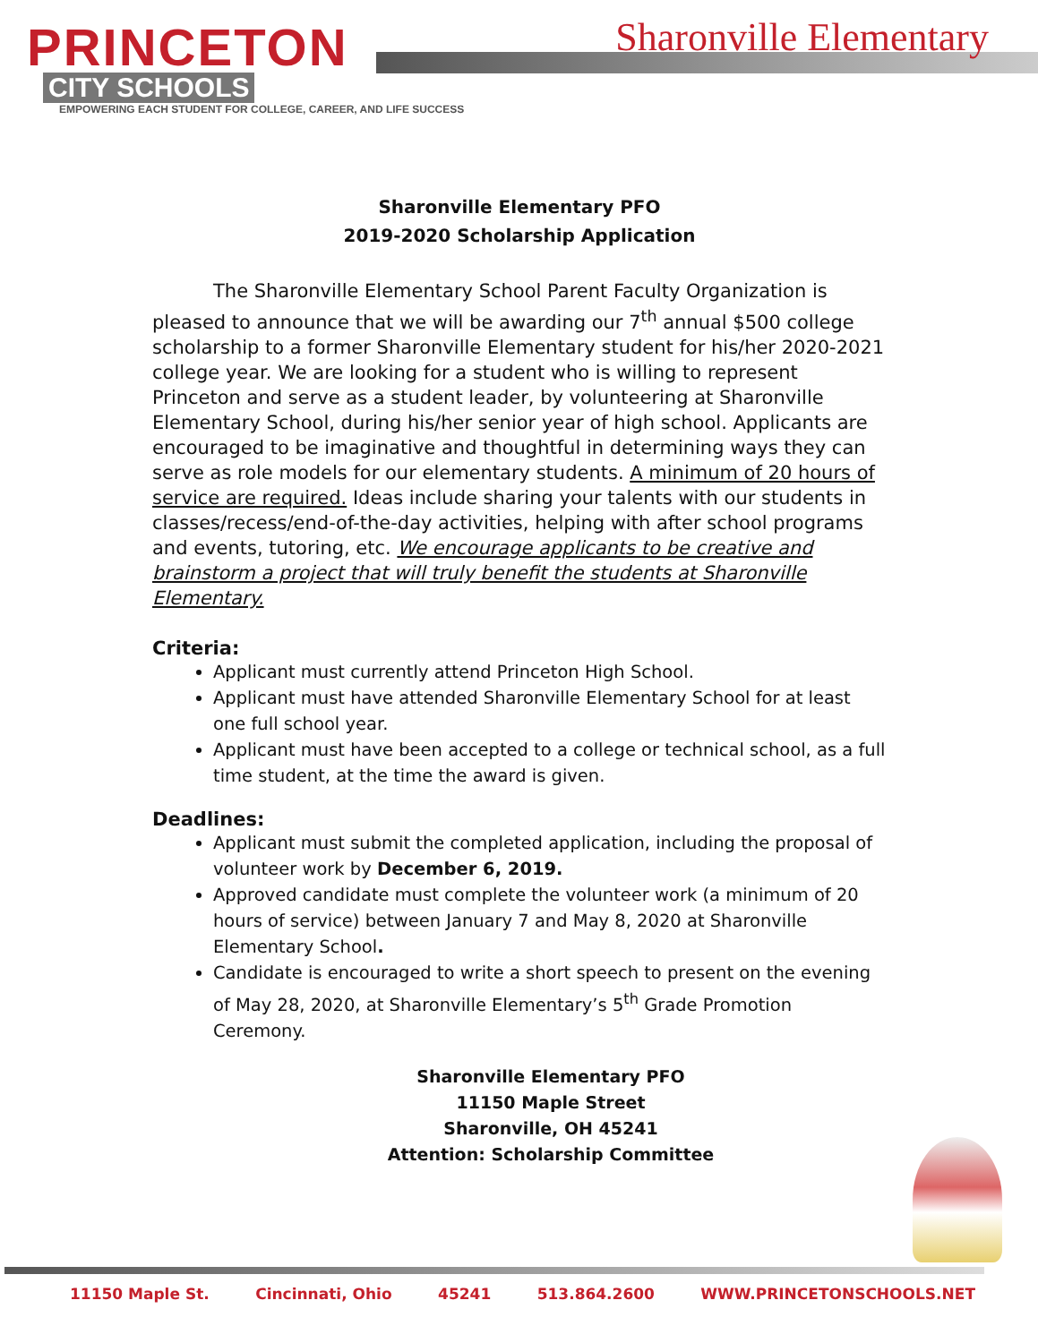PRINCETON
CITY SCHOOLS
EMPOWERING EACH STUDENT FOR COLLEGE, CAREER, AND LIFE SUCCESS
Sharonville Elementary
Sharonville Elementary PFO
2019-2020 Scholarship Application
The Sharonville Elementary School Parent Faculty Organization is pleased to announce that we will be awarding our 7<sup>th</sup> annual $500 college scholarship to a former Sharonville Elementary student for his/her 2020-2021 college year. We are looking for a student who is willing to represent Princeton and serve as a student leader, by volunteering at Sharonville Elementary School, during his/her senior year of high school. Applicants are encouraged to be imaginative and thoughtful in determining ways they can serve as role models for our elementary students. A minimum of 20 hours of service are required. Ideas include sharing your talents with our students in classes/recess/end-of-the-day activities, helping with after school programs and events, tutoring, etc. We encourage applicants to be creative and brainstorm a project that will truly benefit the students at Sharonville Elementary.
Criteria:
Applicant must currently attend Princeton High School.
Applicant must have attended Sharonville Elementary School for at least one full school year.
Applicant must have been accepted to a college or technical school, as a full time student, at the time the award is given.
Deadlines:
Applicant must submit the completed application, including the proposal of volunteer work by December 6, 2019.
Approved candidate must complete the volunteer work (a minimum of 20 hours of service) between January 7 and May 8, 2020 at Sharonville Elementary School.
Candidate is encouraged to write a short speech to present on the evening of May 28, 2020, at Sharonville Elementary’s 5<sup>th</sup> Grade Promotion Ceremony.
Sharonville Elementary PFO
11150 Maple Street
Sharonville, OH 45241
Attention: Scholarship Committee
11150 Maple St. Cincinnati, Ohio 45241 513.864.2600 WWW.PRINCETONSCHOOLS.NET